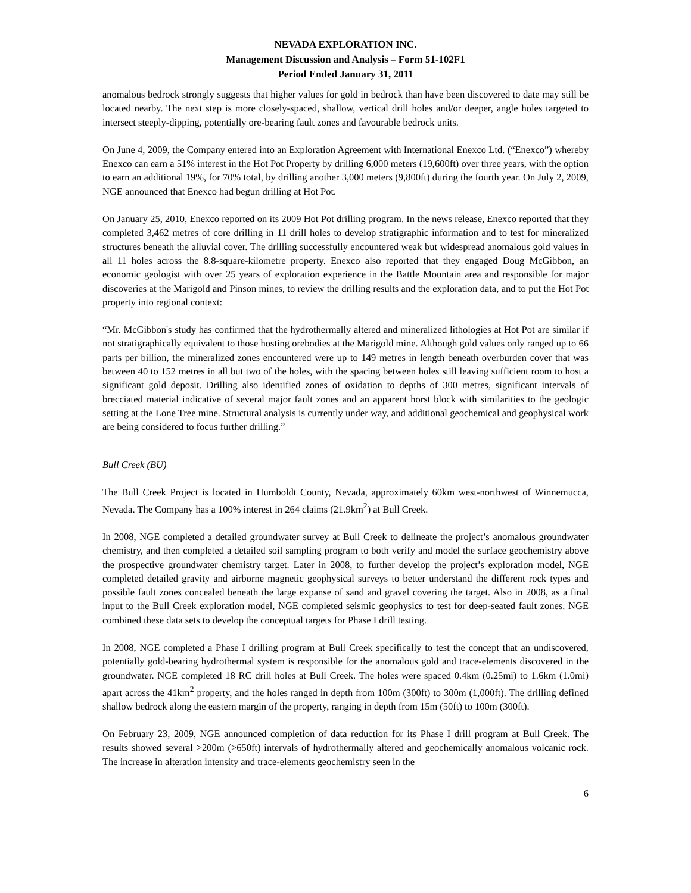NEVADA EXPLORATION INC.
Management Discussion and Analysis – Form 51-102F1
Period Ended January 31, 2011
anomalous bedrock strongly suggests that higher values for gold in bedrock than have been discovered to date may still be located nearby. The next step is more closely-spaced, shallow, vertical drill holes and/or deeper, angle holes targeted to intersect steeply-dipping, potentially ore-bearing fault zones and favourable bedrock units.
On June 4, 2009, the Company entered into an Exploration Agreement with International Enexco Ltd. (“Enexco”) whereby Enexco can earn a 51% interest in the Hot Pot Property by drilling 6,000 meters (19,600ft) over three years, with the option to earn an additional 19%, for 70% total, by drilling another 3,000 meters (9,800ft) during the fourth year. On July 2, 2009, NGE announced that Enexco had begun drilling at Hot Pot.
On January 25, 2010, Enexco reported on its 2009 Hot Pot drilling program. In the news release, Enexco reported that they completed 3,462 metres of core drilling in 11 drill holes to develop stratigraphic information and to test for mineralized structures beneath the alluvial cover. The drilling successfully encountered weak but widespread anomalous gold values in all 11 holes across the 8.8-square-kilometre property. Enexco also reported that they engaged Doug McGibbon, an economic geologist with over 25 years of exploration experience in the Battle Mountain area and responsible for major discoveries at the Marigold and Pinson mines, to review the drilling results and the exploration data, and to put the Hot Pot property into regional context:
“Mr. McGibbon's study has confirmed that the hydrothermally altered and mineralized lithologies at Hot Pot are similar if not stratigraphically equivalent to those hosting orebodies at the Marigold mine. Although gold values only ranged up to 66 parts per billion, the mineralized zones encountered were up to 149 metres in length beneath overburden cover that was between 40 to 152 metres in all but two of the holes, with the spacing between holes still leaving sufficient room to host a significant gold deposit. Drilling also identified zones of oxidation to depths of 300 metres, significant intervals of brecciated material indicative of several major fault zones and an apparent horst block with similarities to the geologic setting at the Lone Tree mine. Structural analysis is currently under way, and additional geochemical and geophysical work are being considered to focus further drilling.”
Bull Creek (BU)
The Bull Creek Project is located in Humboldt County, Nevada, approximately 60km west-northwest of Winnemucca, Nevada. The Company has a 100% interest in 264 claims (21.9km<sup>2</sup>) at Bull Creek.
In 2008, NGE completed a detailed groundwater survey at Bull Creek to delineate the project’s anomalous groundwater chemistry, and then completed a detailed soil sampling program to both verify and model the surface geochemistry above the prospective groundwater chemistry target. Later in 2008, to further develop the project’s exploration model, NGE completed detailed gravity and airborne magnetic geophysical surveys to better understand the different rock types and possible fault zones concealed beneath the large expanse of sand and gravel covering the target. Also in 2008, as a final input to the Bull Creek exploration model, NGE completed seismic geophysics to test for deep-seated fault zones. NGE combined these data sets to develop the conceptual targets for Phase I drill testing.
In 2008, NGE completed a Phase I drilling program at Bull Creek specifically to test the concept that an undiscovered, potentially gold-bearing hydrothermal system is responsible for the anomalous gold and trace-elements discovered in the groundwater. NGE completed 18 RC drill holes at Bull Creek. The holes were spaced 0.4km (0.25mi) to 1.6km (1.0mi) apart across the 41km<sup>2</sup> property, and the holes ranged in depth from 100m (300ft) to 300m (1,000ft). The drilling defined shallow bedrock along the eastern margin of the property, ranging in depth from 15m (50ft) to 100m (300ft).
On February 23, 2009, NGE announced completion of data reduction for its Phase I drill program at Bull Creek. The results showed several >200m (>650ft) intervals of hydrothermally altered and geochemically anomalous volcanic rock. The increase in alteration intensity and trace-elements geochemistry seen in the
6